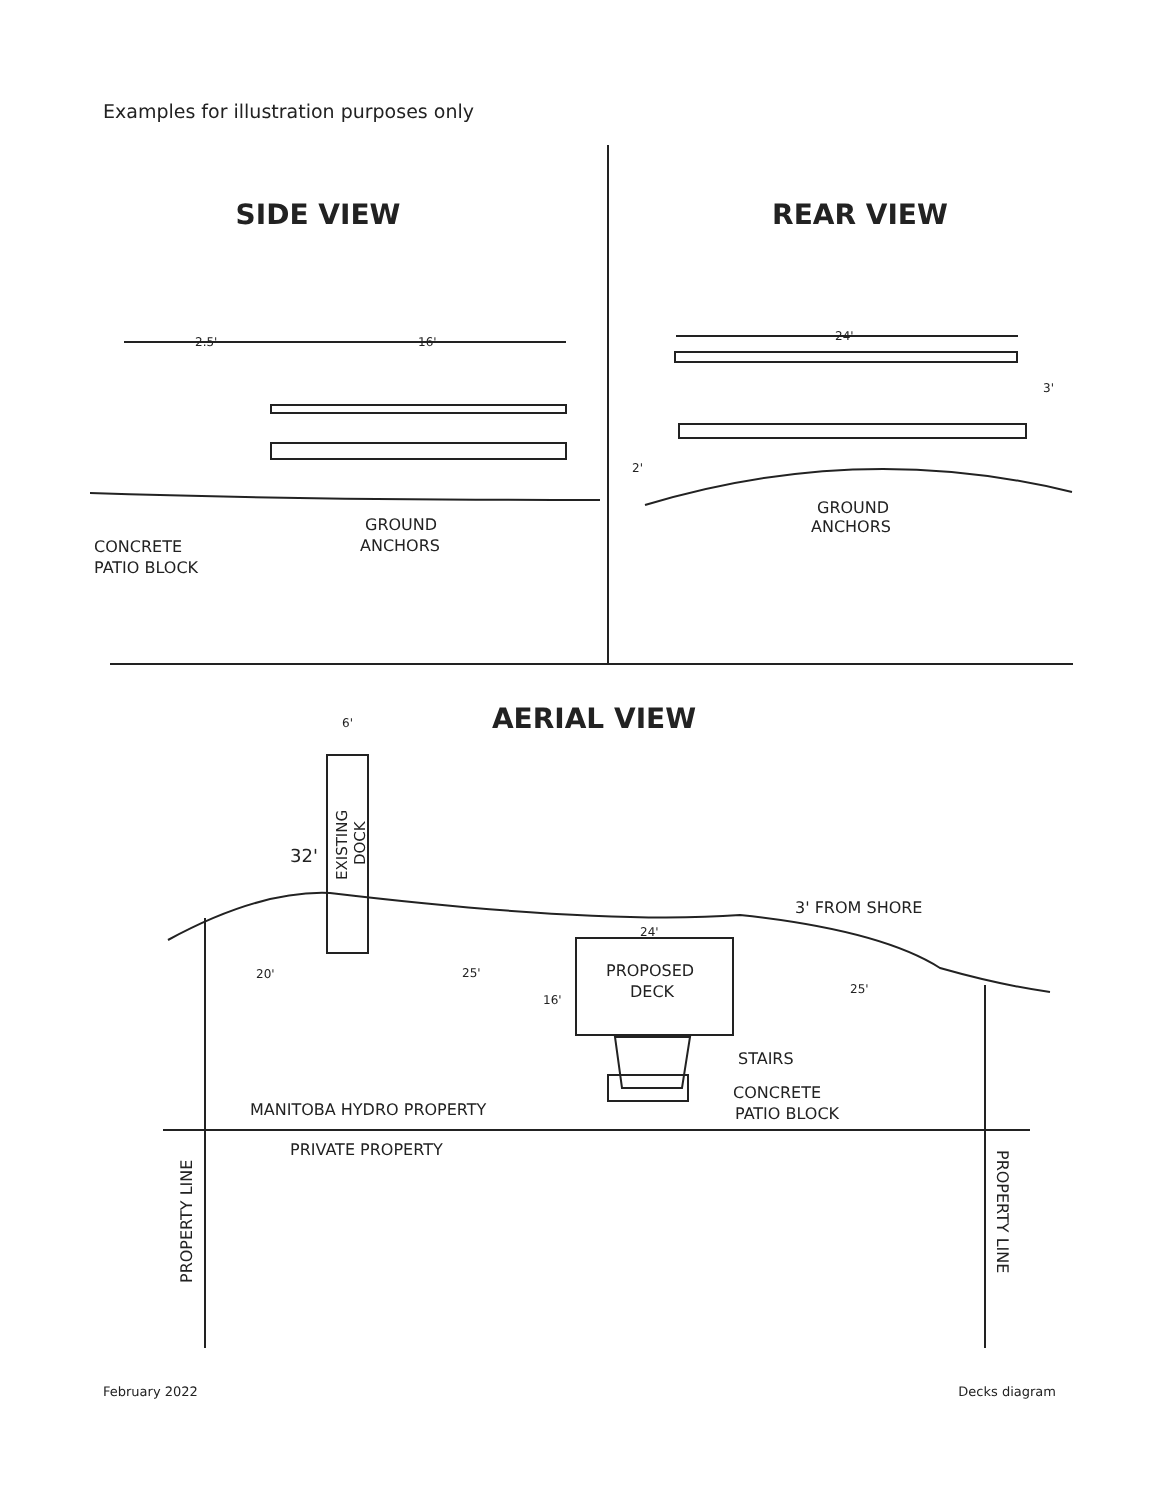Examples for illustration purposes only
SIDE VIEW
REAR VIEW
AERIAL VIEW
2.5'
16'
CONCRETE
PATIO BLOCK
GROUND
ANCHORS
24'
3'
2'
GROUND
ANCHORS
6'
32'
EXISTING
DOCK
3' FROM SHORE
24'
PROPOSED
DECK
16'
20'
25'
25'
STAIRS
CONCRETE
PATIO BLOCK
MANITOBA HYDRO PROPERTY
PRIVATE PROPERTY
PROPERTY LINE
PROPERTY LINE
February 2022 Decks diagram